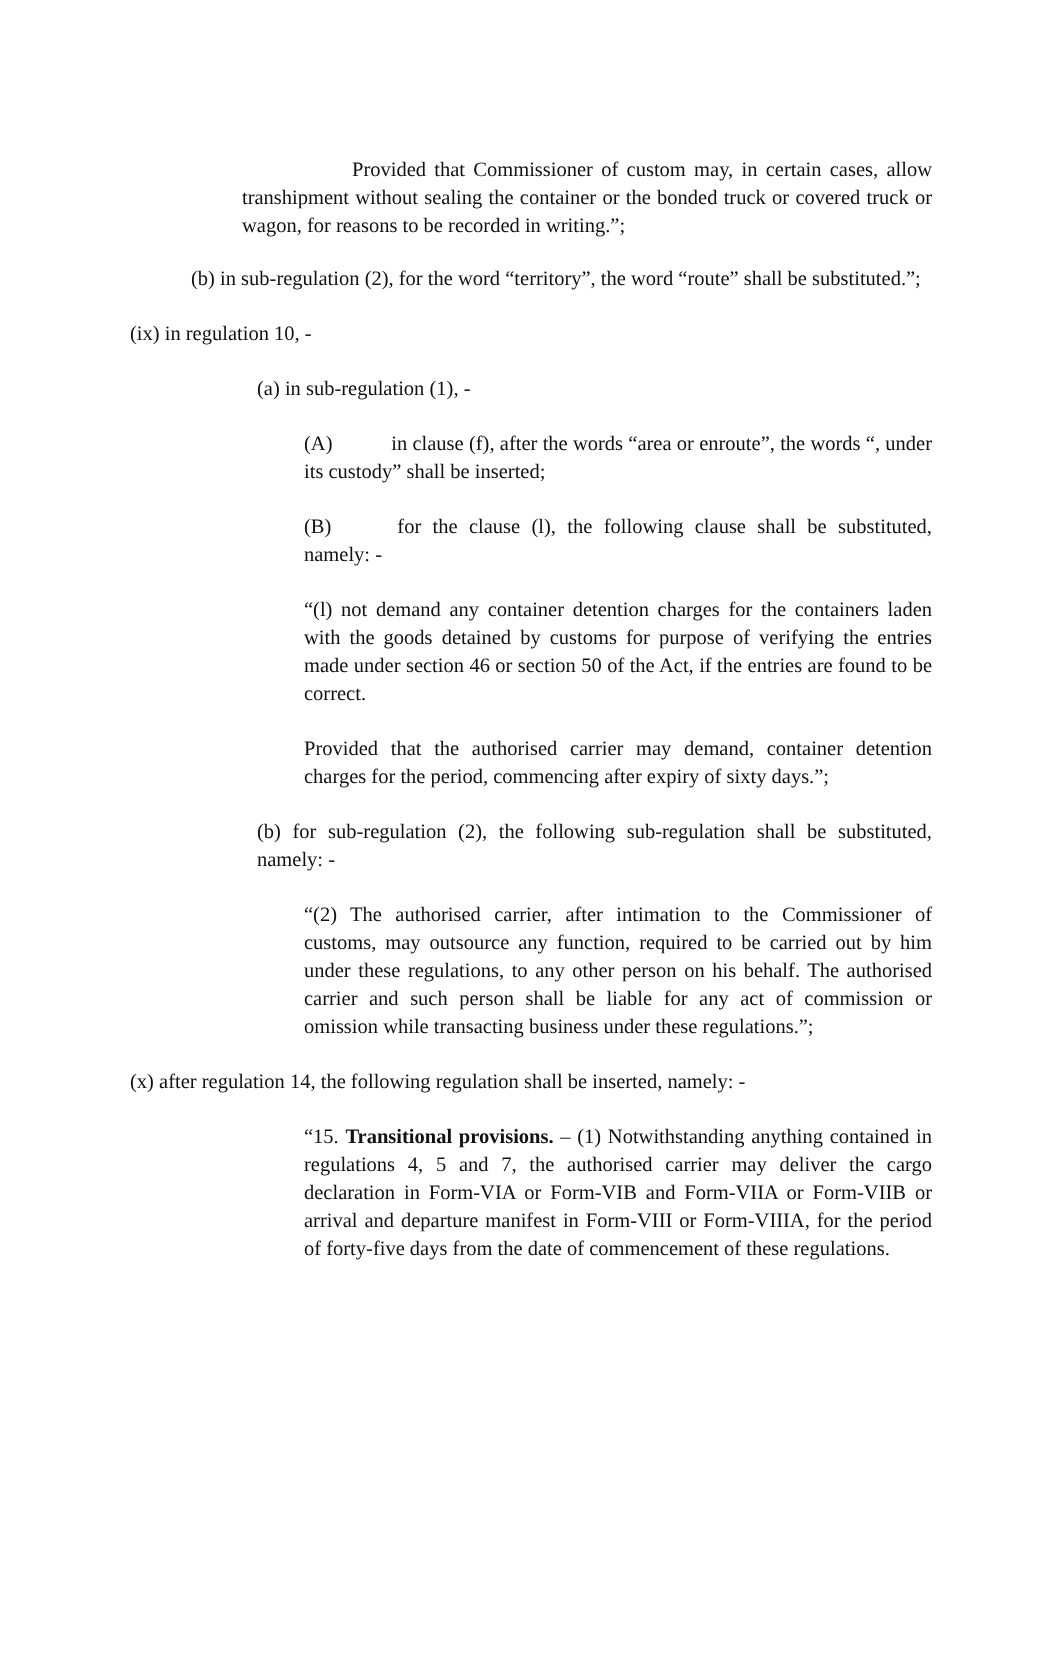Provided that Commissioner of custom may, in certain cases, allow transhipment without sealing the container or the bonded truck or covered truck or wagon, for reasons to be recorded in writing.”;
(b) in sub-regulation (2), for the word “territory”, the word “route” shall be substituted.”;
(ix) in regulation 10, -
(a) in sub-regulation (1), -
(A) in clause (f), after the words “area or enroute”, the words “, under its custody” shall be inserted;
(B) for the clause (l), the following clause shall be substituted, namely: -
“(l) not demand any container detention charges for the containers laden with the goods detained by customs for purpose of verifying the entries made under section 46 or section 50 of the Act, if the entries are found to be correct.
Provided that the authorised carrier may demand, container detention charges for the period, commencing after expiry of sixty days.”;
(b) for sub-regulation (2), the following sub-regulation shall be substituted, namely: -
“(2) The authorised carrier, after intimation to the Commissioner of customs, may outsource any function, required to be carried out by him under these regulations, to any other person on his behalf. The authorised carrier and such person shall be liable for any act of commission or omission while transacting business under these regulations.”;
(x) after regulation 14, the following regulation shall be inserted, namely: -
“15. Transitional provisions. – (1) Notwithstanding anything contained in regulations 4, 5 and 7, the authorised carrier may deliver the cargo declaration in Form-VIA or Form-VIB and Form-VIIA or Form-VIIB or arrival and departure manifest in Form-VIII or Form-VIIIA, for the period of forty-five days from the date of commencement of these regulations.